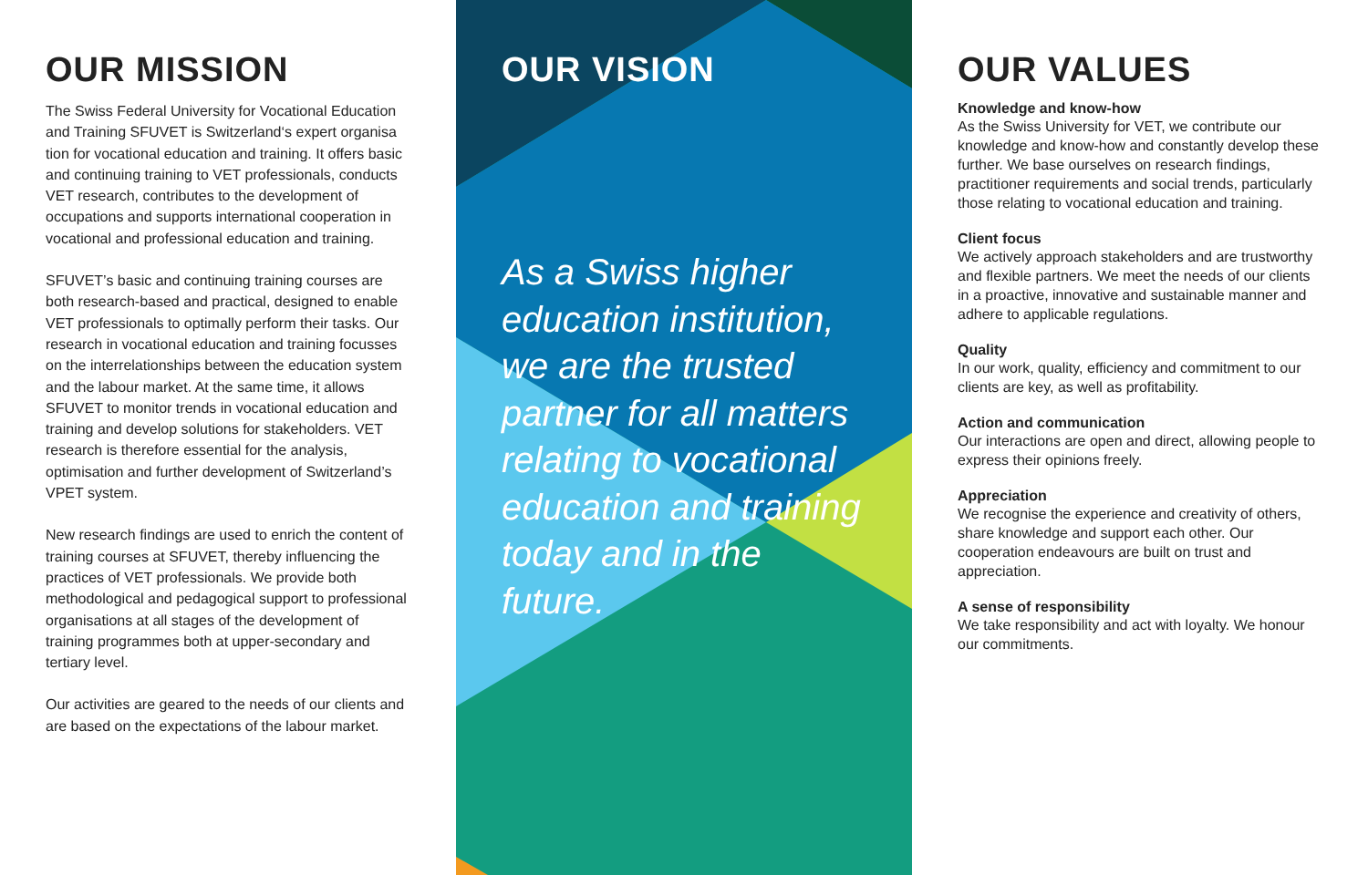OUR MISSION
The Swiss Federal University for Vocational Education and Training SFUVET is Switzerland‘s expert organisa tion for vocational education and training. It offers basic and continuing training to VET professionals, conducts VET research, contributes to the development of occupations and supports international cooperation in vocational and professional education and training.
SFUVET’s basic and continuing training courses are both research-based and practical, designed to enable VET professionals to optimally perform their tasks. Our research in vocational education and training focusses on the interrelationships between the education system and the labour market. At the same time, it allows SFUVET to monitor trends in vocational education and training and develop solutions for stakeholders. VET research is therefore essential for the analysis, optimisation and further development of Switzerland’s VPET system.
New research findings are used to enrich the content of training courses at SFUVET, thereby influencing the practices of VET professionals. We provide both methodological and pedagogical support to professional organisations at all stages of the development of training programmes both at upper-secondary and tertiary level.
Our activities are geared to the needs of our clients and are based on the expectations of the labour market.
OUR VISION
As a Swiss higher education institution, we are the trusted partner for all matters relating to vocational education and training today and in the future.
OUR VALUES
Knowledge and know-how
As the Swiss University for VET, we contribute our knowledge and know-how and constantly develop these further. We base ourselves on research findings, practitioner requirements and social trends, particularly those relating to vocational education and training.
Client focus
We actively approach stakeholders and are trustworthy and flexible partners. We meet the needs of our clients in a proactive, innovative and sustainable manner and adhere to applicable regulations.
Quality
In our work, quality, efficiency and commitment to our clients are key, as well as profitability.
Action and communication
Our interactions are open and direct, allowing people to express their opinions freely.
Appreciation
We recognise the experience and creativity of others, share knowledge and support each other. Our cooperation endeavours are built on trust and appreciation.
A sense of responsibility
We take responsibility and act with loyalty. We honour our commitments.